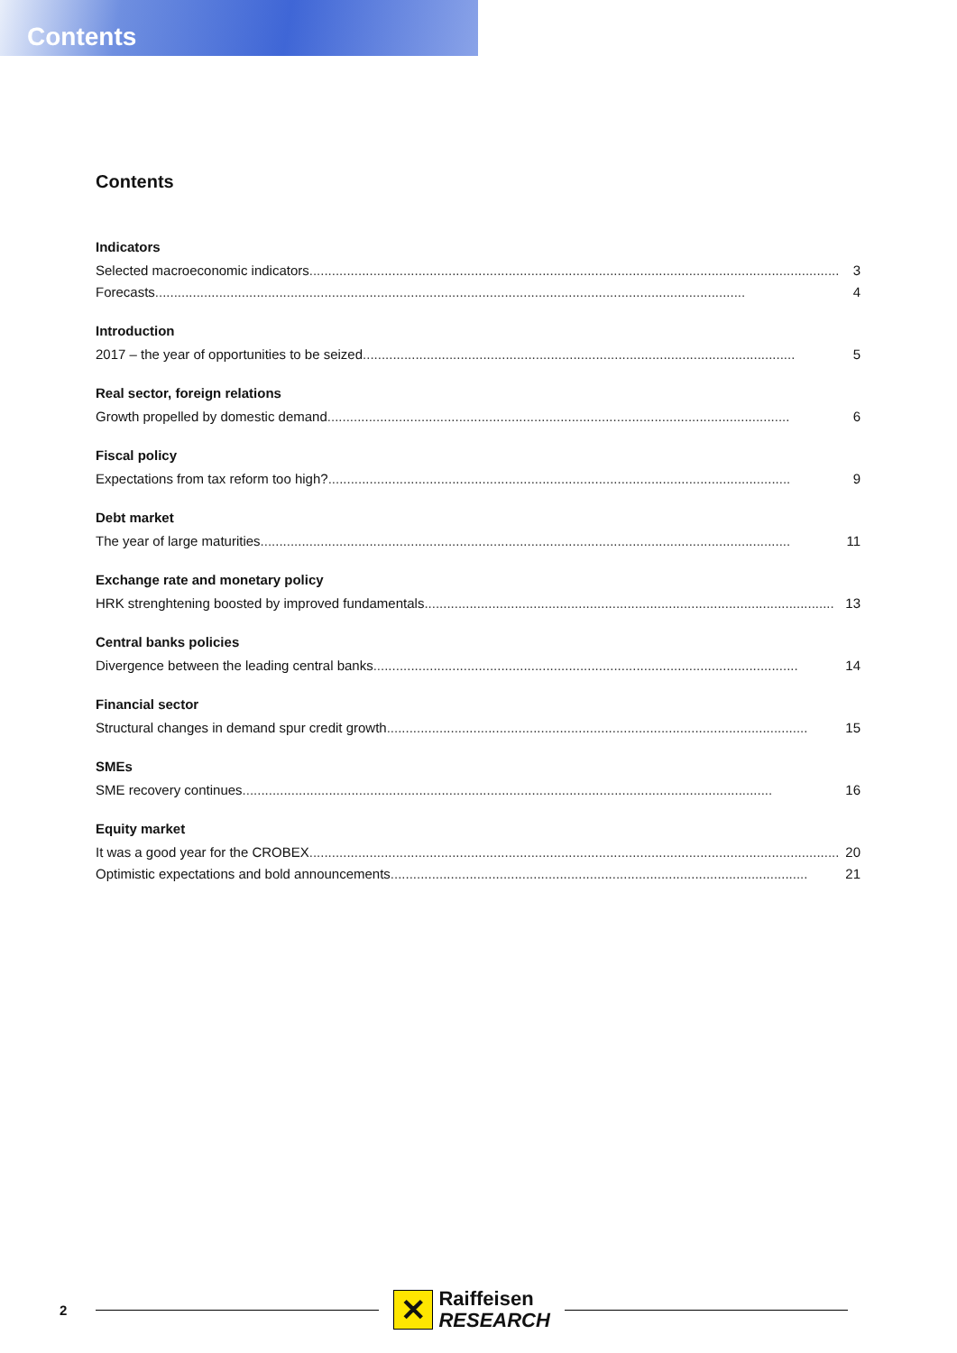Contents
Contents
Indicators
Selected macroeconomic indicators............................................................................................................................................. 3
Forecasts............................................................................................................................................................. 4
Introduction
2017 – the year of opportunities to be seized ................................................................................................................... 5
Real sector, foreign relations
Growth propelled by domestic demand ........................................................................................................................... 6
Fiscal policy
Expectations from tax reform too high? ........................................................................................................................... 9
Debt market
The year of large maturities............................................................................................................................................. 11
Exchange rate and monetary policy
HRK strenghtening boosted by improved fundamentals ............................................................................................................. 13
Central banks policies
Divergence between the leading central banks ................................................................................................................. 14
Financial sector
Structural changes in demand spur credit growth ................................................................................................................ 15
SMEs
SME recovery continues............................................................................................................................................. 16
Equity market
It was a good year for the CROBEX............................................................................................................................................. 20
Optimistic expectations and bold announcements ............................................................................................................... 21
2
✕
Raiffeisen
RESEARCH